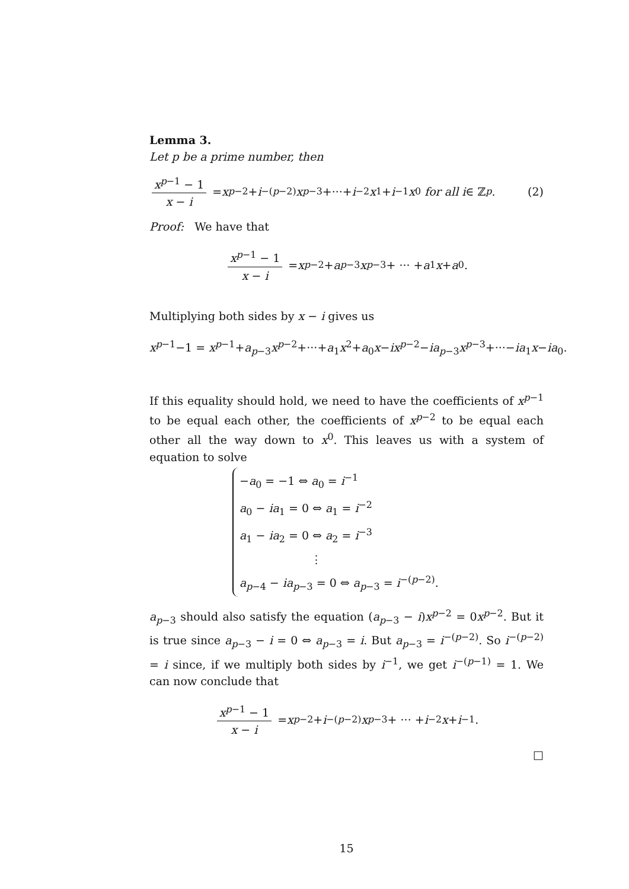Lemma 3.
Let p be a prime number, then
x<sup>p−1</sup> − 1 x − i = x<sup>p−2</sup>+ i<sup>−(p−2)</sup> x<sup>p−3</sup>+···+ i<sup>−2</sup> x<sup>1</sup>+ i<sup>−1</sup> x<sup>0</sup> for all i ∈ ℤ<sub>p</sub>. (2)
Proof: We have that
x<sup>p−1</sup> − 1 x − i = x<sup>p−2</sup> + a<sub>p−3</sub> x<sup>p−3</sup> + ··· + a<sub>1</sub> x + a<sub>0</sub>.
Multiplying both sides by x − i gives us
x<sup>p−1</sup>−1 = x<sup>p−1</sup>+a<sub>p−3</sub>x<sup>p−2</sup>+···+a<sub>1</sub>x<sup>2</sup>+a<sub>0</sub>x−ix<sup>p−2</sup>−ia<sub>p−3</sub>x<sup>p−3</sup>+···−ia<sub>1</sub>x−ia<sub>0</sub>.
If this equality should hold, we need to have the coefficients of x<sup>p−1</sup> to be equal each other, the coefficients of x<sup>p−2</sup> to be equal each other all the way down to x<sup>0</sup>. This leaves us with a system of equation to solve
−a<sub>0</sub> = −1 ⇔ a<sub>0</sub> = i<sup>−1</sup>
a<sub>0</sub> − ia<sub>1</sub> = 0 ⇔ a<sub>1</sub> = i<sup>−2</sup>
a<sub>1</sub> − ia<sub>2</sub> = 0 ⇔ a<sub>2</sub> = i<sup>−3</sup>
⋮
a<sub>p−4</sub> − ia<sub>p−3</sub> = 0 ⇔ a<sub>p−3</sub> = i<sup>−(p−2)</sup>.
a<sub>p−3</sub> should also satisfy the equation (a<sub>p−3</sub> − i)x<sup>p−2</sup> = 0x<sup>p−2</sup>. But it is true since a<sub>p−3</sub> − i = 0 ⇔ a<sub>p−3</sub> = i. But a<sub>p−3</sub> = i<sup>−(p−2)</sup>. So i<sup>−(p−2)</sup> = i since, if we multiply both sides by i<sup>−1</sup>, we get i<sup>−(p−1)</sup> = 1. We can now conclude that
x<sup>p−1</sup> − 1 x − i = x<sup>p−2</sup> + i<sup>−(p−2)</sup> x<sup>p−3</sup> + ··· + i<sup>−2</sup> x + i<sup>−1</sup>.
□
15